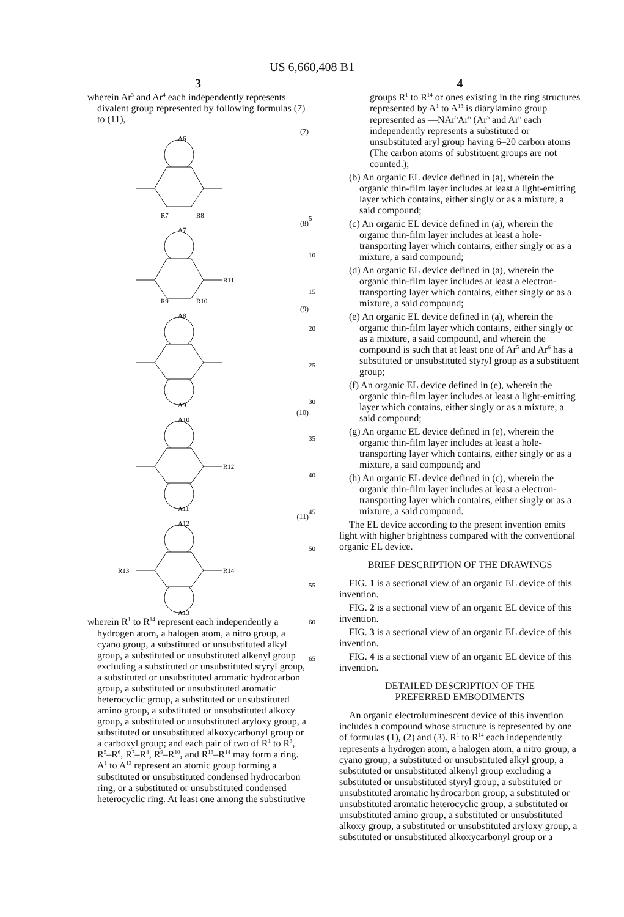US 6,660,408 B1
3
wherein Ar<sup>3</sup> and Ar<sup>4</sup> each independently represents divalent group represented by following formulas (7) to (11),
A6
R7
R8
(7)
R11
A7
R9
R10
(8)
A8
A9
(9)
R12
A10
A11
(10)
R13
R14
A12
A13
(11)
wherein R<sup>1</sup> to R<sup>14</sup> represent each independently a hydrogen atom, a halogen atom, a nitro group, a cyano group, a substituted or unsubstituted alkyl group, a substituted or unsubstituted alkenyl group excluding a substituted or unsubstituted styryl group, a substituted or unsubstituted aromatic hydrocarbon group, a substituted or unsubstituted aromatic heterocyclic group, a substituted or unsubstituted amino group, a substituted or unsubstituted alkoxy group, a substituted or unsubstituted aryloxy group, a substituted or unsubstituted alkoxycarbonyl group or a carboxyl group; and each pair of two of R<sup>1</sup> to R<sup>3</sup>, R<sup>5</sup>–R<sup>6</sup>, R<sup>7</sup>–R<sup>8</sup>, R<sup>9</sup>–R<sup>10</sup>, and R<sup>13</sup>–R<sup>14</sup> may form a ring. A<sup>1</sup> to A<sup>13</sup> represent an atomic group forming a substituted or unsubstituted condensed hydrocarbon ring, or a substituted or unsubstituted condensed heterocyclic ring. At least one among the substitutive
5
10
15
20
25
30
35
40
45
50
55
60
65
4
groups R<sup>1</sup> to R<sup>14</sup> or ones existing in the ring structures represented by A<sup>1</sup> to A<sup>13</sup> is diarylamino group represented as —NAr<sup>5</sup>Ar<sup>6</sup> (Ar<sup>5</sup> and Ar<sup>6</sup> each independently represents a substituted or unsubstituted aryl group having 6–20 carbon atoms (The carbon atoms of substituent groups are not counted.);
(b) An organic EL device defined in (a), wherein the organic thin-film layer includes at least a light-emitting layer which contains, either singly or as a mixture, a said compound;
(c) An organic EL device defined in (a), wherein the organic thin-film layer includes at least a hole-transporting layer which contains, either singly or as a mixture, a said compound;
(d) An organic EL device defined in (a), wherein the organic thin-film layer includes at least a electron-transporting layer which contains, either singly or as a mixture, a said compound;
(e) An organic EL device defined in (a), wherein the organic thin-film layer which contains, either singly or as a mixture, a said compound, and wherein the compound is such that at least one of Ar<sup>5</sup> and Ar<sup>6</sup> has a substituted or unsubstituted styryl group as a substituent group;
(f) An organic EL device defined in (e), wherein the organic thin-film layer includes at least a light-emitting layer which contains, either singly or as a mixture, a said compound;
(g) An organic EL device defined in (e), wherein the organic thin-film layer includes at least a hole-transporting layer which contains, either singly or as a mixture, a said compound; and
(h) An organic EL device defined in (c), wherein the organic thin-film layer includes at least a electron-transporting layer which contains, either singly or as a mixture, a said compound.
The EL device according to the present invention emits light with higher brightness compared with the conventional organic EL device.
BRIEF DESCRIPTION OF THE DRAWINGS
FIG. 1 is a sectional view of an organic EL device of this invention.
FIG. 2 is a sectional view of an organic EL device of this invention.
FIG. 3 is a sectional view of an organic EL device of this invention.
FIG. 4 is a sectional view of an organic EL device of this invention.
DETAILED DESCRIPTION OF THE
PREFERRED EMBODIMENTS
An organic electroluminescent device of this invention includes a compound whose structure is represented by one of formulas (1), (2) and (3). R<sup>1</sup> to R<sup>14</sup> each independently represents a hydrogen atom, a halogen atom, a nitro group, a cyano group, a substituted or unsubstituted alkyl group, a substituted or unsubstituted alkenyl group excluding a substituted or unsubstituted styryl group, a substituted or unsubstituted aromatic hydrocarbon group, a substituted or unsubstituted aromatic heterocyclic group, a substituted or unsubstituted amino group, a substituted or unsubstituted alkoxy group, a substituted or unsubstituted aryloxy group, a substituted or unsubstituted alkoxycarbonyl group or a